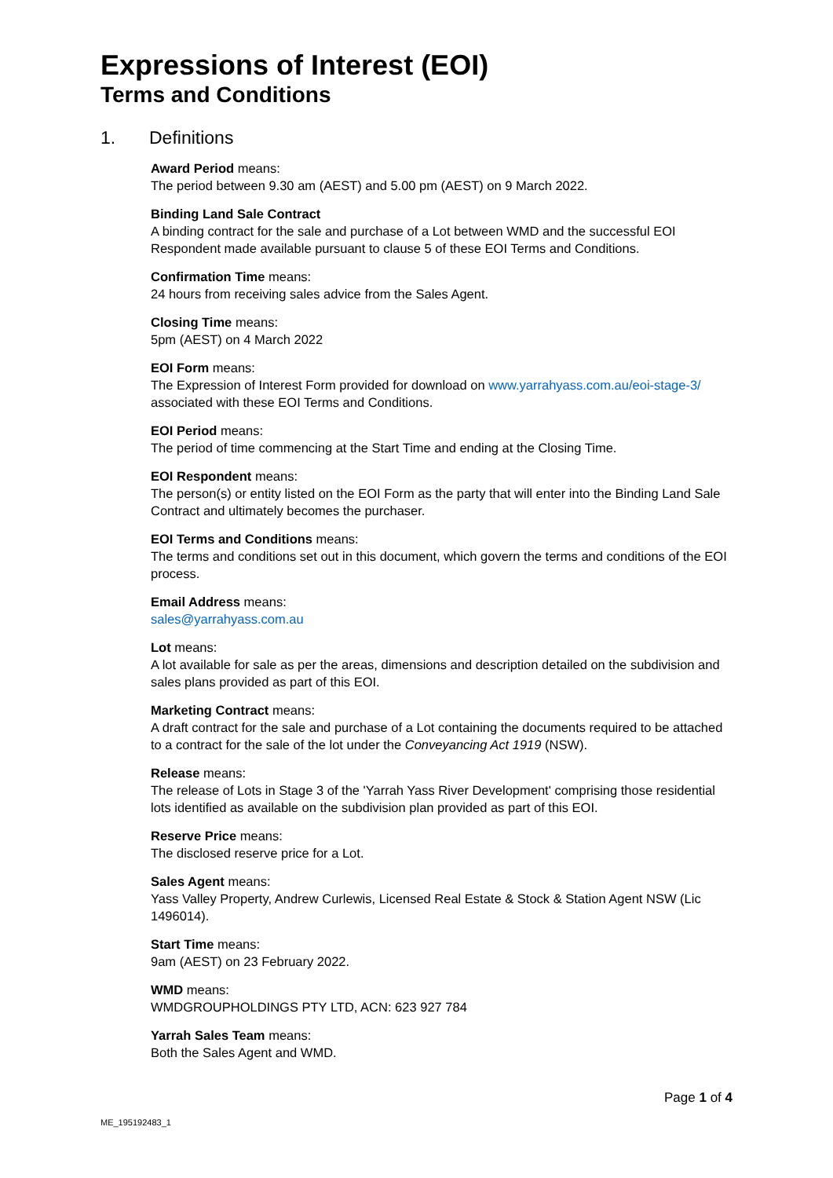Expressions of Interest (EOI)
Terms and Conditions
1. Definitions
Award Period means:
The period between 9.30 am (AEST) and 5.00 pm (AEST) on 9 March 2022.
Binding Land Sale Contract
A binding contract for the sale and purchase of a Lot between WMD and the successful EOI Respondent made available pursuant to clause 5 of these EOI Terms and Conditions.
Confirmation Time means:
24 hours from receiving sales advice from the Sales Agent.
Closing Time means:
5pm (AEST) on 4 March 2022
EOI Form means:
The Expression of Interest Form provided for download on www.yarrahyass.com.au/eoi-stage-3/ associated with these EOI Terms and Conditions.
EOI Period means:
The period of time commencing at the Start Time and ending at the Closing Time.
EOI Respondent means:
The person(s) or entity listed on the EOI Form as the party that will enter into the Binding Land Sale Contract and ultimately becomes the purchaser.
EOI Terms and Conditions means:
The terms and conditions set out in this document, which govern the terms and conditions of the EOI process.
Email Address means:
sales@yarrahyass.com.au
Lot means:
A lot available for sale as per the areas, dimensions and description detailed on the subdivision and sales plans provided as part of this EOI.
Marketing Contract means:
A draft contract for the sale and purchase of a Lot containing the documents required to be attached to a contract for the sale of the lot under the Conveyancing Act 1919 (NSW).
Release means:
The release of Lots in Stage 3 of the 'Yarrah Yass River Development' comprising those residential lots identified as available on the subdivision plan provided as part of this EOI.
Reserve Price means:
The disclosed reserve price for a Lot.
Sales Agent means:
Yass Valley Property, Andrew Curlewis, Licensed Real Estate & Stock & Station Agent NSW (Lic 1496014).
Start Time means:
9am (AEST) on 23 February 2022.
WMD means:
WMDGROUPHOLDINGS PTY LTD, ACN: 623 927 784
Yarrah Sales Team means:
Both the Sales Agent and WMD.
Page 1 of 4
ME_195192483_1